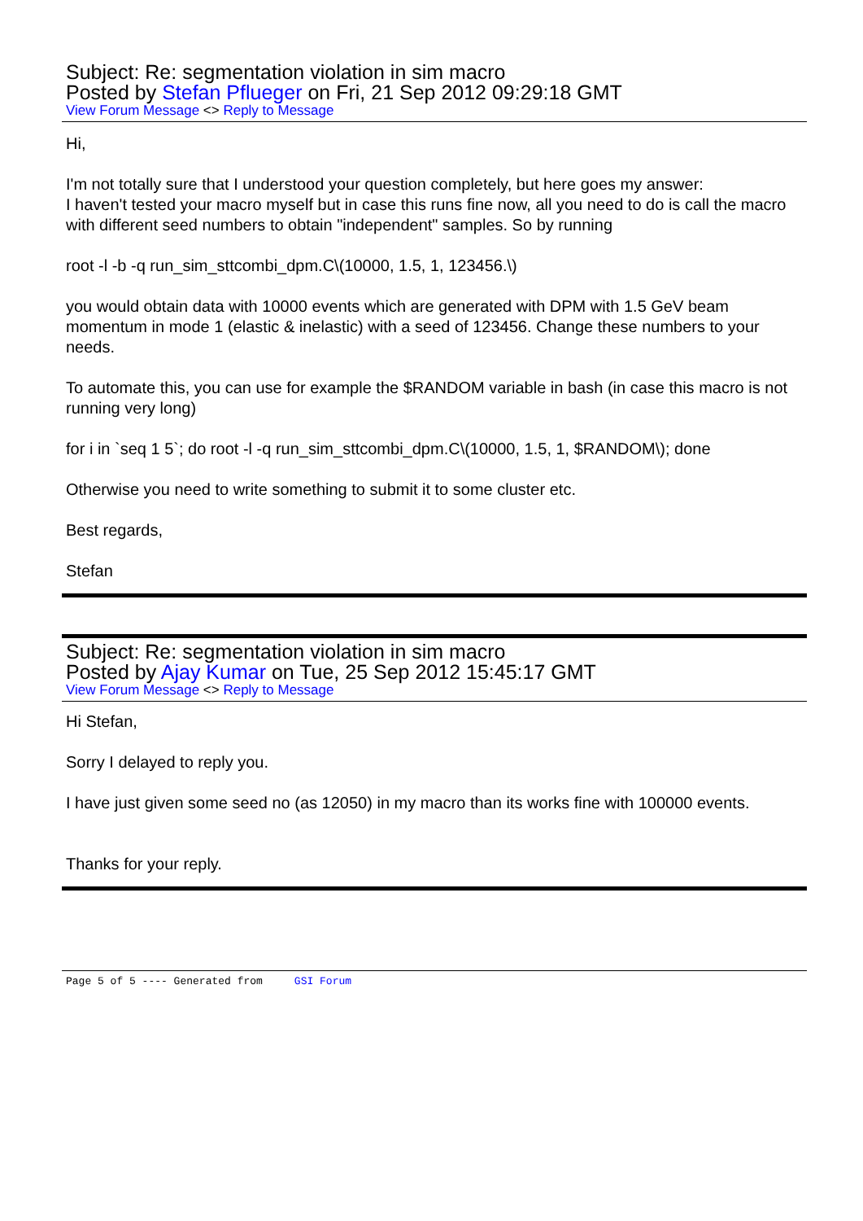Subject: Re: segmentation violation in sim macro
Posted by Stefan Pflueger on Fri, 21 Sep 2012 09:29:18 GMT
View Forum Message <> Reply to Message
Hi,
I'm not totally sure that I understood your question completely, but here goes my answer:
I haven't tested your macro myself but in case this runs fine now, all you need to do is call the macro with different seed numbers to obtain "independent" samples. So by running
root -l -b -q run_sim_sttcombi_dpm.C\(10000, 1.5, 1, 123456.\)
you would obtain data with 10000 events which are generated with DPM with 1.5 GeV beam momentum in mode 1 (elastic & inelastic) with a seed of 123456. Change these numbers to your needs.
To automate this, you can use for example the $RANDOM variable in bash (in case this macro is not running very long)
for i in `seq 1 5`; do root -l -q run_sim_sttcombi_dpm.C\(10000, 1.5, 1, $RANDOM\); done
Otherwise you need to write something to submit it to some cluster etc.
Best regards,
Stefan
Subject: Re: segmentation violation in sim macro
Posted by Ajay Kumar on Tue, 25 Sep 2012 15:45:17 GMT
View Forum Message <> Reply to Message
Hi Stefan,
Sorry I delayed to reply you.
I have just given some seed no (as 12050) in my macro than its works fine with 100000 events.
Thanks for your reply.
Page 5 of 5 ---- Generated from GSI Forum